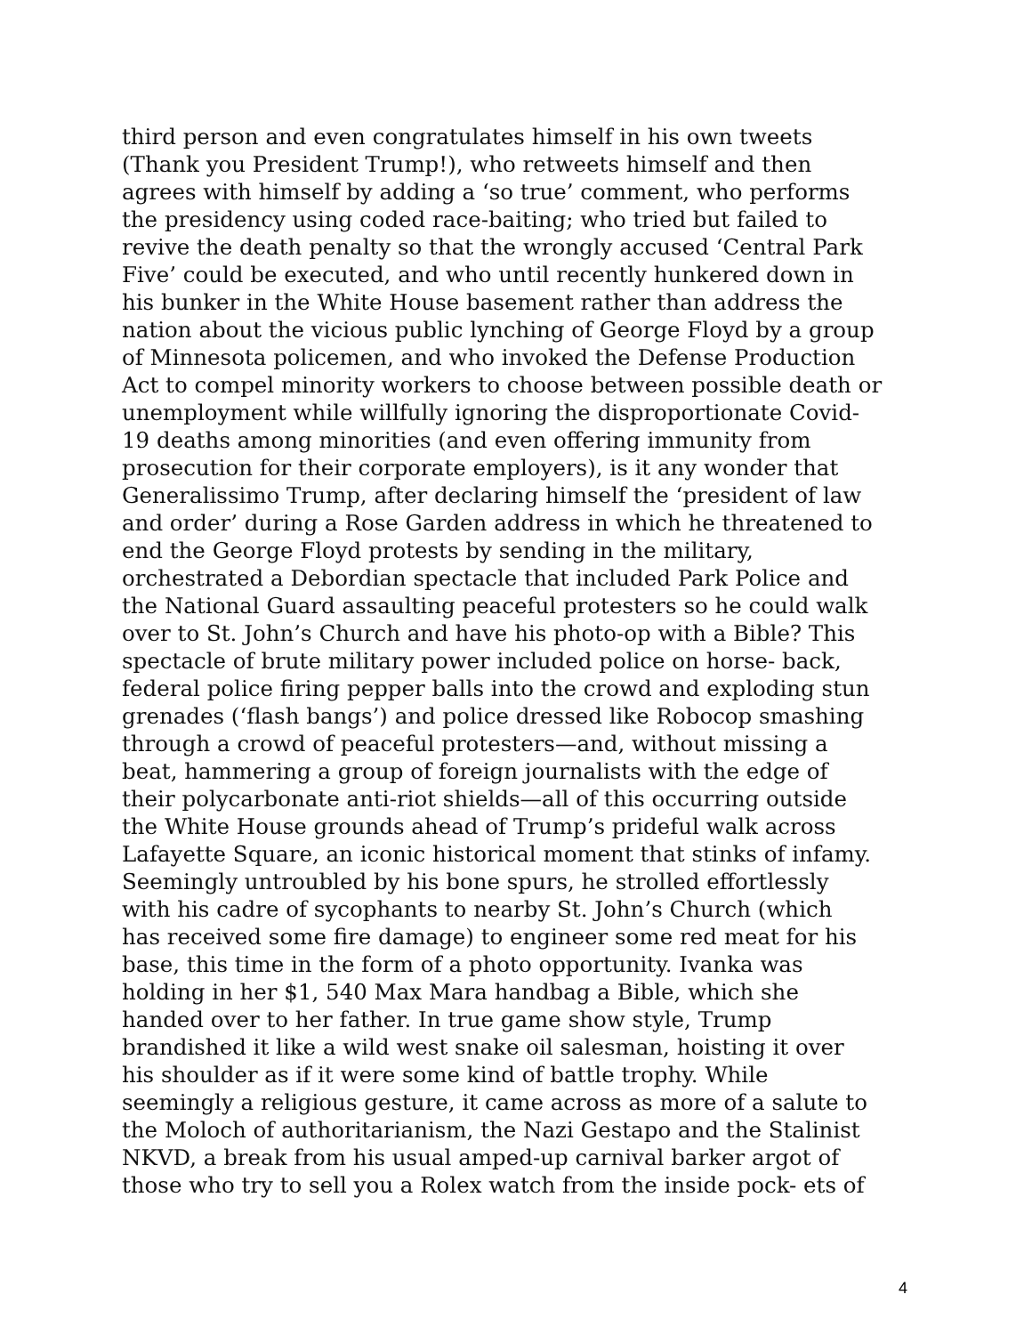third person and even congratulates himself in his own tweets
(Thank you President Trump!), who retweets himself and then
agrees with himself by adding a ‘so true’ comment, who performs
the presidency using coded race-baiting; who tried but failed to
revive the death penalty so that the wrongly accused ‘Central Park
Five’ could be executed, and who until recently hunkered down in
his bunker in the White House basement rather than address the
nation about the vicious public lynching of George Floyd by a group
of Minnesota policemen, and who invoked the Defense Production
Act to compel minority workers to choose between possible death or
unemployment while willfully ignoring the disproportionate Covid-
19 deaths among minorities (and even offering immunity from
prosecution for their corporate employers), is it any wonder that
Generalissimo Trump, after declaring himself the ‘president of law
and order’ during a Rose Garden address in which he threatened to
end the George Floyd protests by sending in the military,
orchestrated a Debordian spectacle that included Park Police and
the National Guard assaulting peaceful protesters so he could walk
over to St. John’s Church and have his photo-op with a Bible? This
spectacle of brute military power included police on horse- back,
federal police firing pepper balls into the crowd and exploding stun
grenades (‘flash bangs’) and police dressed like Robocop smashing
through a crowd of peaceful protesters—and, without missing a
beat, hammering a group of foreign journalists with the edge of
their polycarbonate anti-riot shields—all of this occurring outside
the White House grounds ahead of Trump’s prideful walk across
Lafayette Square, an iconic historical moment that stinks of infamy.
Seemingly untroubled by his bone spurs, he strolled effortlessly
with his cadre of sycophants to nearby St. John’s Church (which
has received some fire damage) to engineer some red meat for his
base, this time in the form of a photo opportunity. Ivanka was
holding in her $1, 540 Max Mara handbag a Bible, which she
handed over to her father. In true game show style, Trump
brandished it like a wild west snake oil salesman, hoisting it over
his shoulder as if it were some kind of battle trophy. While
seemingly a religious gesture, it came across as more of a salute to
the Moloch of authoritarianism, the Nazi Gestapo and the Stalinist
NKVD, a break from his usual amped-up carnival barker argot of
those who try to sell you a Rolex watch from the inside pock- ets of
4